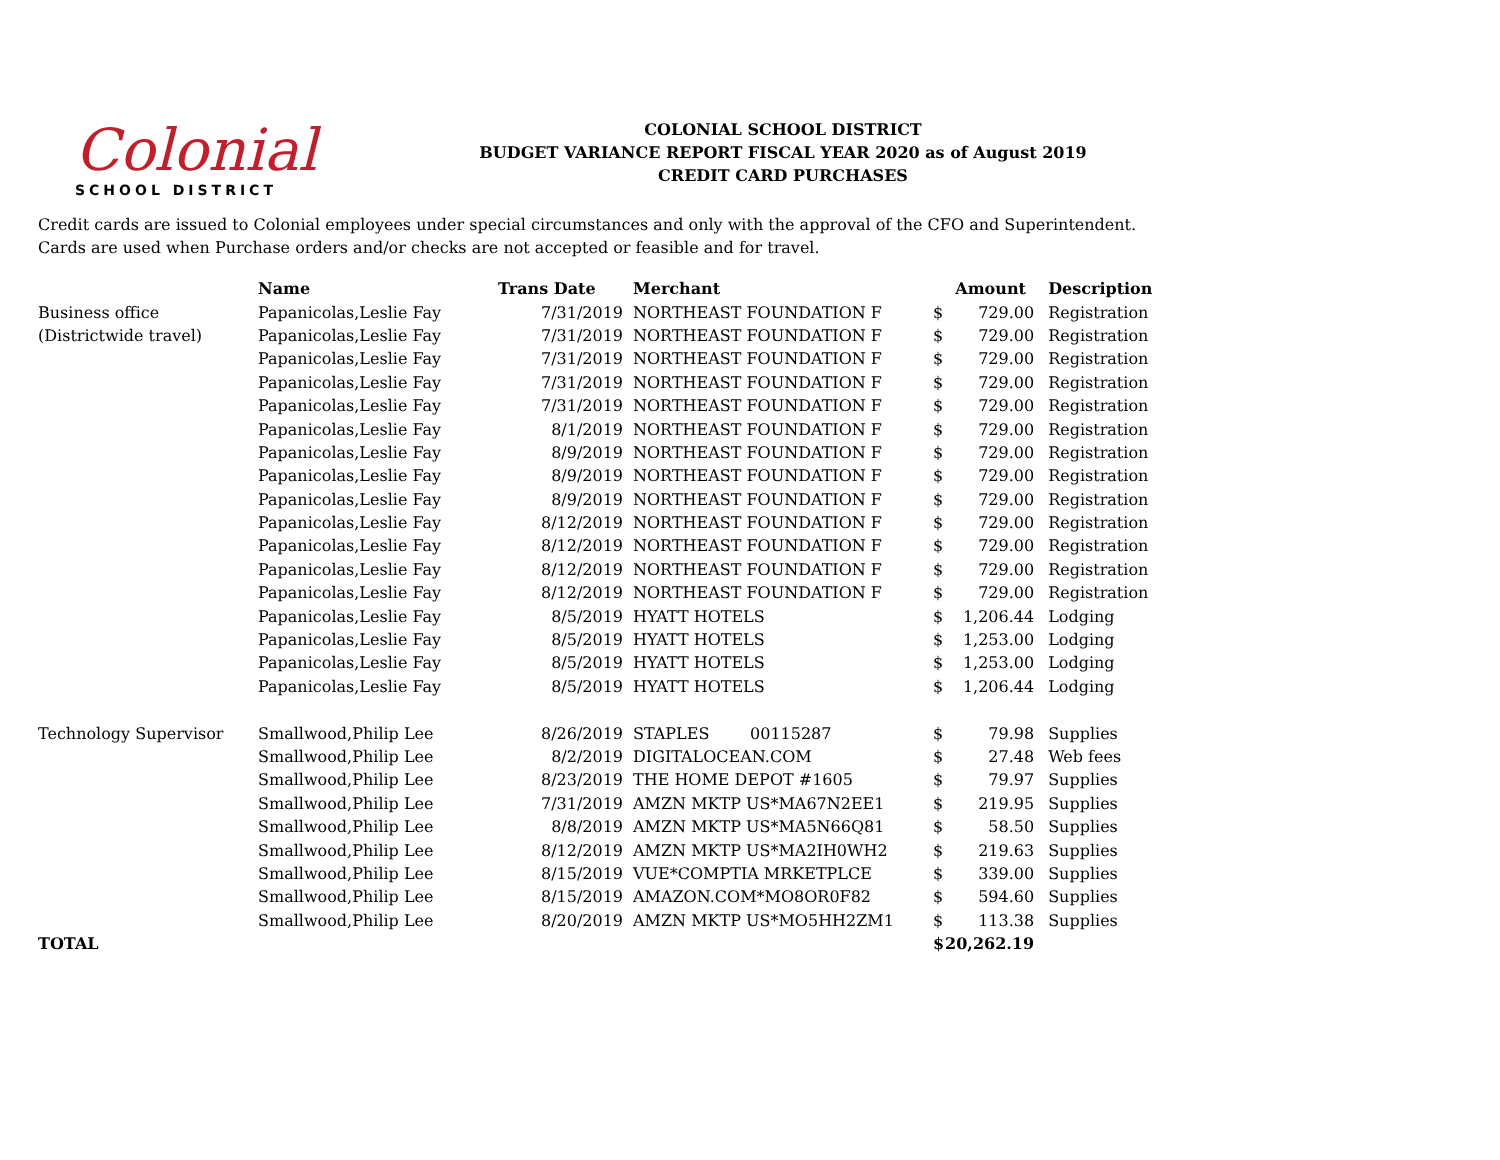Colonial
SCHOOL DISTRICT
COLONIAL SCHOOL DISTRICT
BUDGET VARIANCE REPORT FISCAL YEAR 2020 as of August 2019
CREDIT CARD PURCHASES
Credit cards are issued to Colonial employees under special circumstances and only with the approval of the CFO and Superintendent.
Cards are used when Purchase orders and/or checks are not accepted or feasible and for travel.
| | Name | Trans Date | Merchant | Amount | | Description |
| --- | --- | --- | --- | --- | --- | --- |
| Business office | Papanicolas,Leslie Fay | 7/31/2019 | NORTHEAST FOUNDATION F | $ | 729.00 | Registration |
| (Districtwide travel) | Papanicolas,Leslie Fay | 7/31/2019 | NORTHEAST FOUNDATION F | $ | 729.00 | Registration |
| | Papanicolas,Leslie Fay | 7/31/2019 | NORTHEAST FOUNDATION F | $ | 729.00 | Registration |
| | Papanicolas,Leslie Fay | 7/31/2019 | NORTHEAST FOUNDATION F | $ | 729.00 | Registration |
| | Papanicolas,Leslie Fay | 7/31/2019 | NORTHEAST FOUNDATION F | $ | 729.00 | Registration |
| | Papanicolas,Leslie Fay | 8/1/2019 | NORTHEAST FOUNDATION F | $ | 729.00 | Registration |
| | Papanicolas,Leslie Fay | 8/9/2019 | NORTHEAST FOUNDATION F | $ | 729.00 | Registration |
| | Papanicolas,Leslie Fay | 8/9/2019 | NORTHEAST FOUNDATION F | $ | 729.00 | Registration |
| | Papanicolas,Leslie Fay | 8/9/2019 | NORTHEAST FOUNDATION F | $ | 729.00 | Registration |
| | Papanicolas,Leslie Fay | 8/12/2019 | NORTHEAST FOUNDATION F | $ | 729.00 | Registration |
| | Papanicolas,Leslie Fay | 8/12/2019 | NORTHEAST FOUNDATION F | $ | 729.00 | Registration |
| | Papanicolas,Leslie Fay | 8/12/2019 | NORTHEAST FOUNDATION F | $ | 729.00 | Registration |
| | Papanicolas,Leslie Fay | 8/12/2019 | NORTHEAST FOUNDATION F | $ | 729.00 | Registration |
| | Papanicolas,Leslie Fay | 8/5/2019 | HYATT HOTELS | $ | 1,206.44 | Lodging |
| | Papanicolas,Leslie Fay | 8/5/2019 | HYATT HOTELS | $ | 1,253.00 | Lodging |
| | Papanicolas,Leslie Fay | 8/5/2019 | HYATT HOTELS | $ | 1,253.00 | Lodging |
| | Papanicolas,Leslie Fay | 8/5/2019 | HYATT HOTELS | $ | 1,206.44 | Lodging |
| Technology Supervisor | Smallwood,Philip Lee | 8/26/2019 | STAPLES 00115287 | $ | 79.98 | Supplies |
| | Smallwood,Philip Lee | 8/2/2019 | DIGITALOCEAN.COM | $ | 27.48 | Web fees |
| | Smallwood,Philip Lee | 8/23/2019 | THE HOME DEPOT #1605 | $ | 79.97 | Supplies |
| | Smallwood,Philip Lee | 7/31/2019 | AMZN MKTP US*MA67N2EE1 | $ | 219.95 | Supplies |
| | Smallwood,Philip Lee | 8/8/2019 | AMZN MKTP US*MA5N66Q81 | $ | 58.50 | Supplies |
| | Smallwood,Philip Lee | 8/12/2019 | AMZN MKTP US*MA2IH0WH2 | $ | 219.63 | Supplies |
| | Smallwood,Philip Lee | 8/15/2019 | VUE*COMPTIA MRKETPLCE | $ | 339.00 | Supplies |
| | Smallwood,Philip Lee | 8/15/2019 | AMAZON.COM*MO8OR0F82 | $ | 594.60 | Supplies |
| | Smallwood,Philip Lee | 8/20/2019 | AMZN MKTP US*MO5HH2ZM1 | $ | 113.38 | Supplies |
| TOTAL | | | | $ | 20,262.19 | |